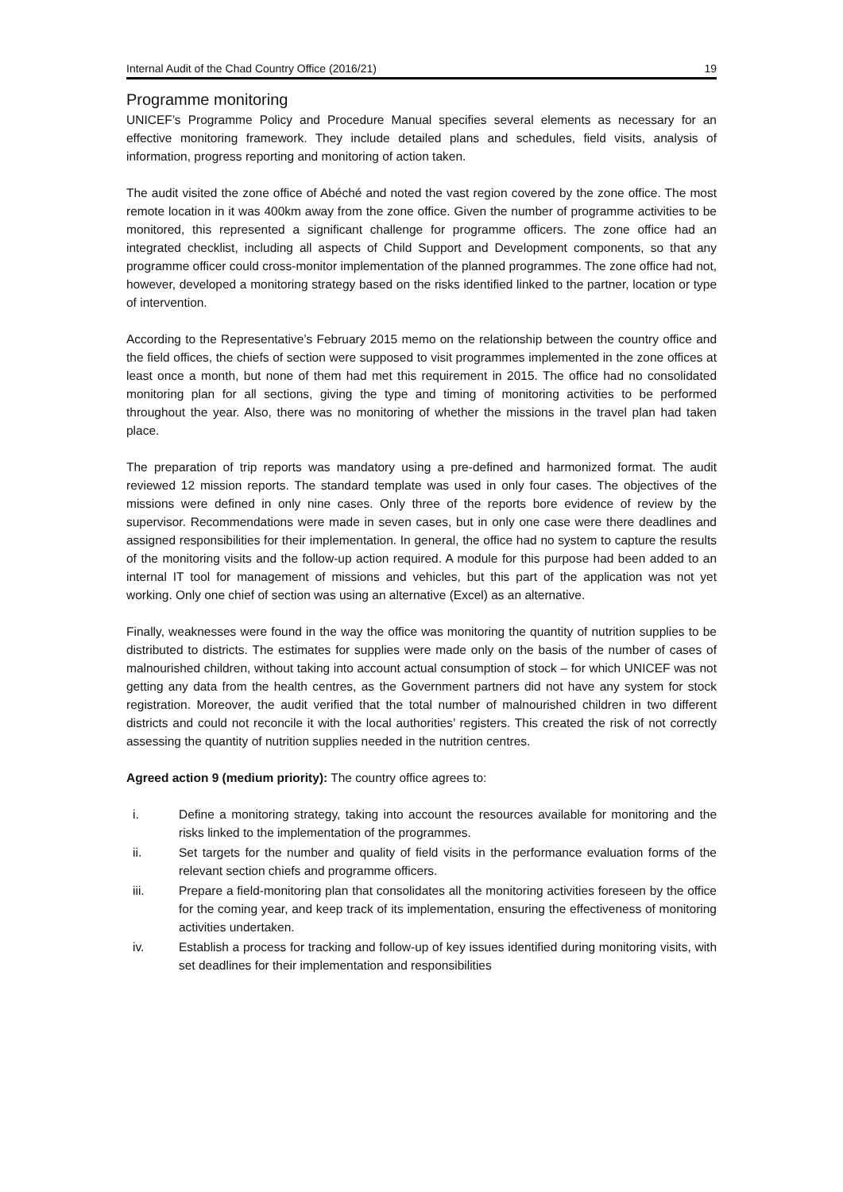Internal Audit of the Chad Country Office (2016/21) 19
Programme monitoring
UNICEF’s Programme Policy and Procedure Manual specifies several elements as necessary for an effective monitoring framework. They include detailed plans and schedules, field visits, analysis of information, progress reporting and monitoring of action taken.
The audit visited the zone office of Abéché and noted the vast region covered by the zone office. The most remote location in it was 400km away from the zone office. Given the number of programme activities to be monitored, this represented a significant challenge for programme officers. The zone office had an integrated checklist, including all aspects of Child Support and Development components, so that any programme officer could cross-monitor implementation of the planned programmes. The zone office had not, however, developed a monitoring strategy based on the risks identified linked to the partner, location or type of intervention.
According to the Representative’s February 2015 memo on the relationship between the country office and the field offices, the chiefs of section were supposed to visit programmes implemented in the zone offices at least once a month, but none of them had met this requirement in 2015. The office had no consolidated monitoring plan for all sections, giving the type and timing of monitoring activities to be performed throughout the year. Also, there was no monitoring of whether the missions in the travel plan had taken place.
The preparation of trip reports was mandatory using a pre-defined and harmonized format. The audit reviewed 12 mission reports. The standard template was used in only four cases. The objectives of the missions were defined in only nine cases. Only three of the reports bore evidence of review by the supervisor. Recommendations were made in seven cases, but in only one case were there deadlines and assigned responsibilities for their implementation. In general, the office had no system to capture the results of the monitoring visits and the follow-up action required. A module for this purpose had been added to an internal IT tool for management of missions and vehicles, but this part of the application was not yet working. Only one chief of section was using an alternative (Excel) as an alternative.
Finally, weaknesses were found in the way the office was monitoring the quantity of nutrition supplies to be distributed to districts. The estimates for supplies were made only on the basis of the number of cases of malnourished children, without taking into account actual consumption of stock – for which UNICEF was not getting any data from the health centres, as the Government partners did not have any system for stock registration. Moreover, the audit verified that the total number of malnourished children in two different districts and could not reconcile it with the local authorities’ registers. This created the risk of not correctly assessing the quantity of nutrition supplies needed in the nutrition centres.
Agreed action 9 (medium priority): The country office agrees to:
i. Define a monitoring strategy, taking into account the resources available for monitoring and the risks linked to the implementation of the programmes.
ii. Set targets for the number and quality of field visits in the performance evaluation forms of the relevant section chiefs and programme officers.
iii. Prepare a field-monitoring plan that consolidates all the monitoring activities foreseen by the office for the coming year, and keep track of its implementation, ensuring the effectiveness of monitoring activities undertaken.
iv. Establish a process for tracking and follow-up of key issues identified during monitoring visits, with set deadlines for their implementation and responsibilities